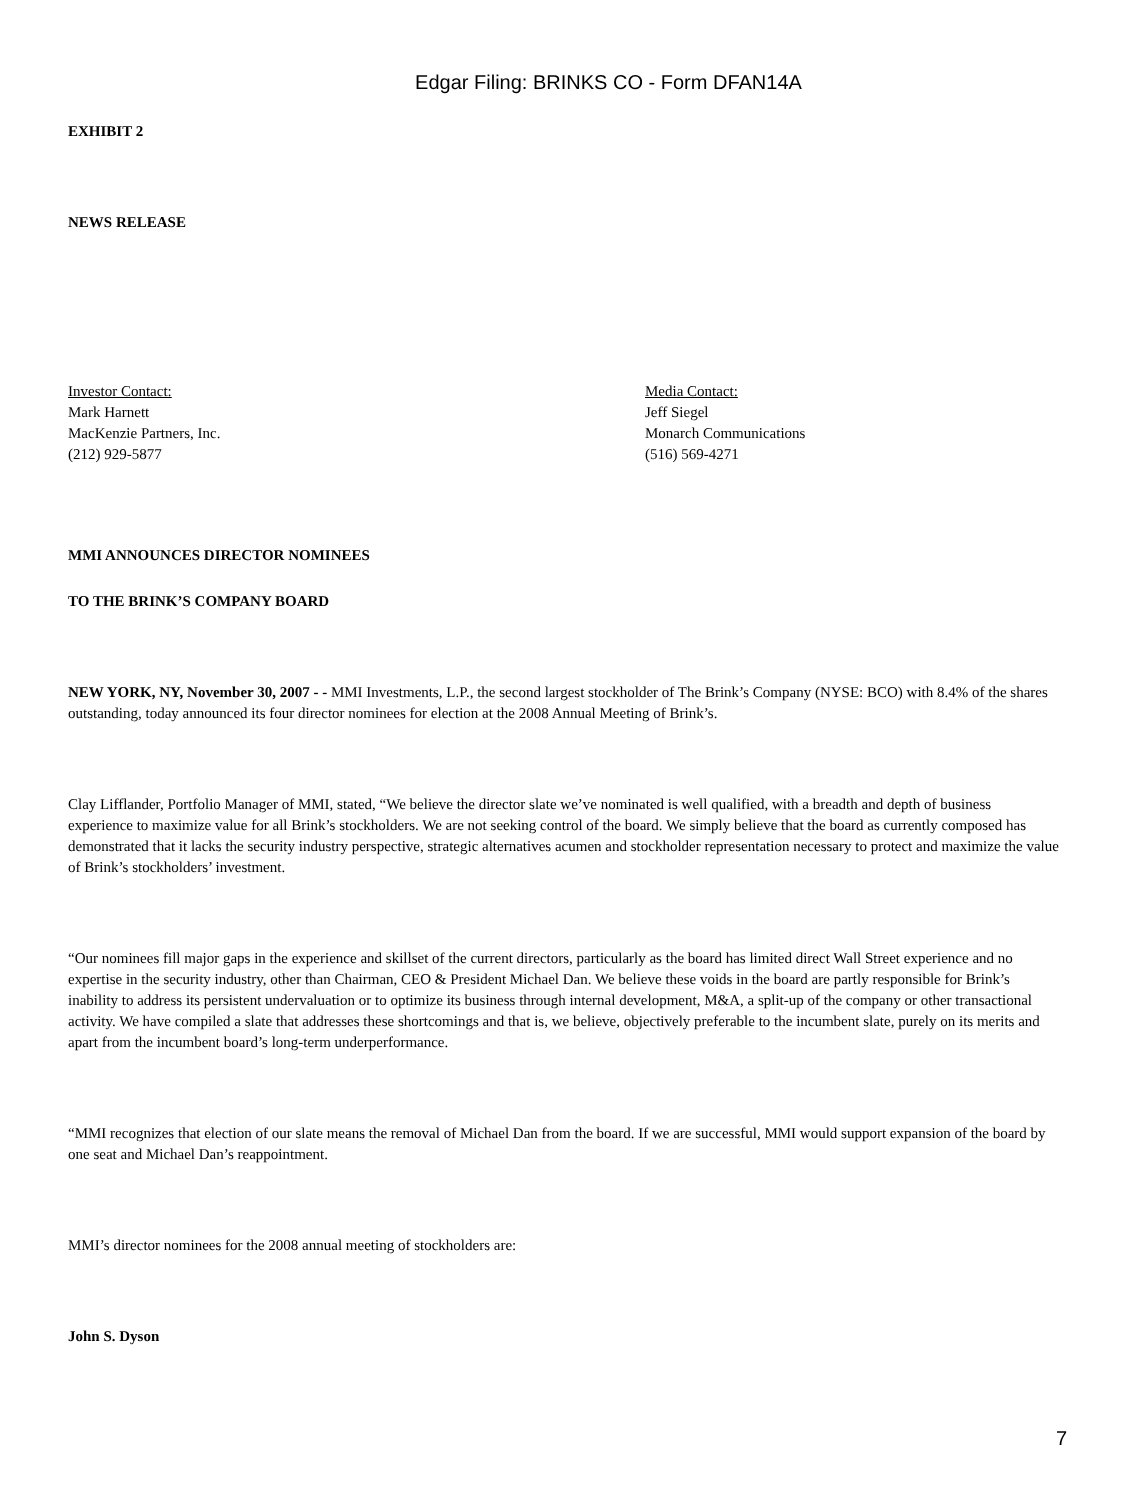Edgar Filing: BRINKS CO - Form DFAN14A
EXHIBIT 2
NEWS RELEASE
Investor Contact:
Mark Harnett
MacKenzie Partners, Inc.
(212) 929-5877
Media Contact:
Jeff Siegel
Monarch Communications
(516) 569-4271
MMI ANNOUNCES DIRECTOR NOMINEES
TO THE BRINK’S COMPANY BOARD
NEW YORK, NY, November 30, 2007 - - MMI Investments, L.P., the second largest stockholder of The Brink’s Company (NYSE: BCO) with 8.4% of the shares outstanding, today announced its four director nominees for election at the 2008 Annual Meeting of Brink’s.
Clay Lifflander, Portfolio Manager of MMI, stated, “We believe the director slate we’ve nominated is well qualified, with a breadth and depth of business experience to maximize value for all Brink’s stockholders. We are not seeking control of the board. We simply believe that the board as currently composed has demonstrated that it lacks the security industry perspective, strategic alternatives acumen and stockholder representation necessary to protect and maximize the value of Brink’s stockholders’ investment.
“Our nominees fill major gaps in the experience and skillset of the current directors, particularly as the board has limited direct Wall Street experience and no expertise in the security industry, other than Chairman, CEO & President Michael Dan. We believe these voids in the board are partly responsible for Brink’s inability to address its persistent undervaluation or to optimize its business through internal development, M&A, a split-up of the company or other transactional activity. We have compiled a slate that addresses these shortcomings and that is, we believe, objectively preferable to the incumbent slate, purely on its merits and apart from the incumbent board’s long-term underperformance.
“MMI recognizes that election of our slate means the removal of Michael Dan from the board. If we are successful, MMI would support expansion of the board by one seat and Michael Dan’s reappointment.
MMI’s director nominees for the 2008 annual meeting of stockholders are:
John S. Dyson
7